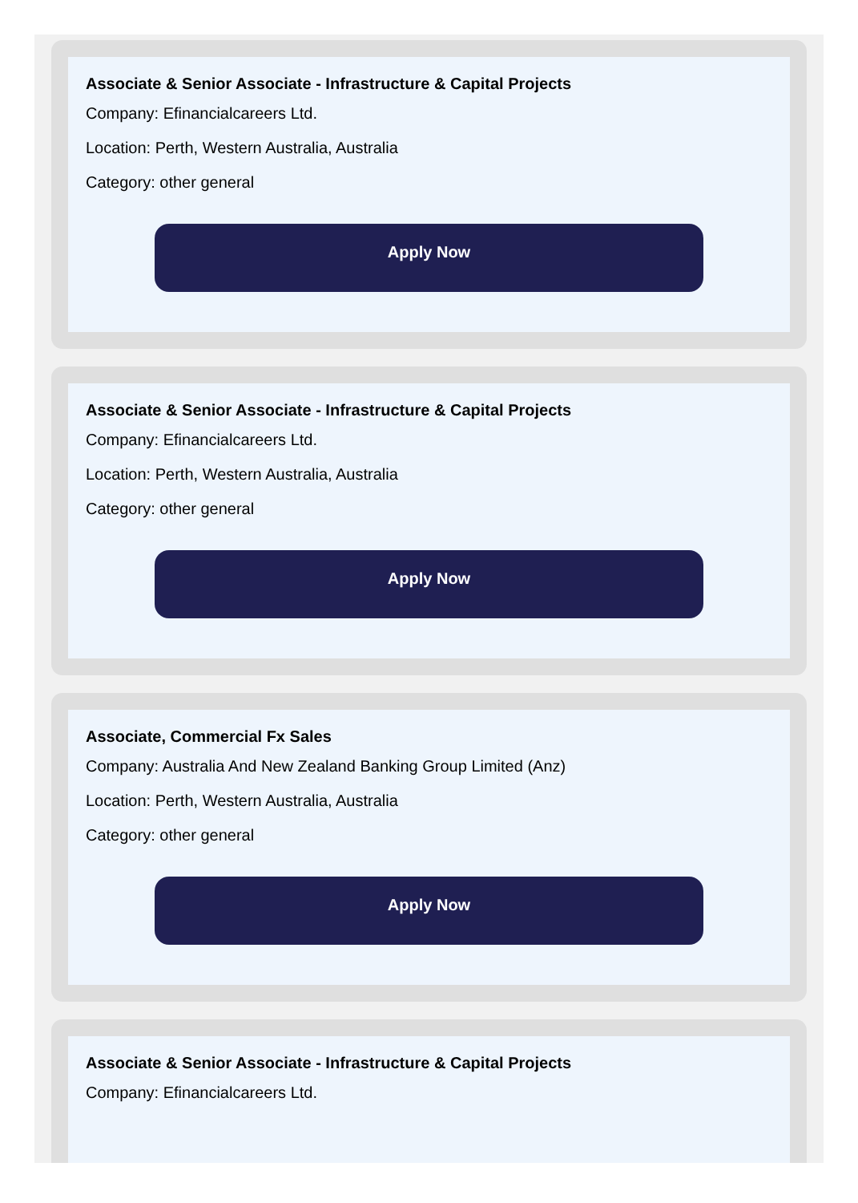Associate & Senior Associate - Infrastructure & Capital Projects
Company: Efinancialcareers Ltd.
Location: Perth, Western Australia, Australia
Category: other general
Apply Now
Associate & Senior Associate - Infrastructure & Capital Projects
Company: Efinancialcareers Ltd.
Location: Perth, Western Australia, Australia
Category: other general
Apply Now
Associate, Commercial Fx Sales
Company: Australia And New Zealand Banking Group Limited (Anz)
Location: Perth, Western Australia, Australia
Category: other general
Apply Now
Associate & Senior Associate - Infrastructure & Capital Projects
Company: Efinancialcareers Ltd.